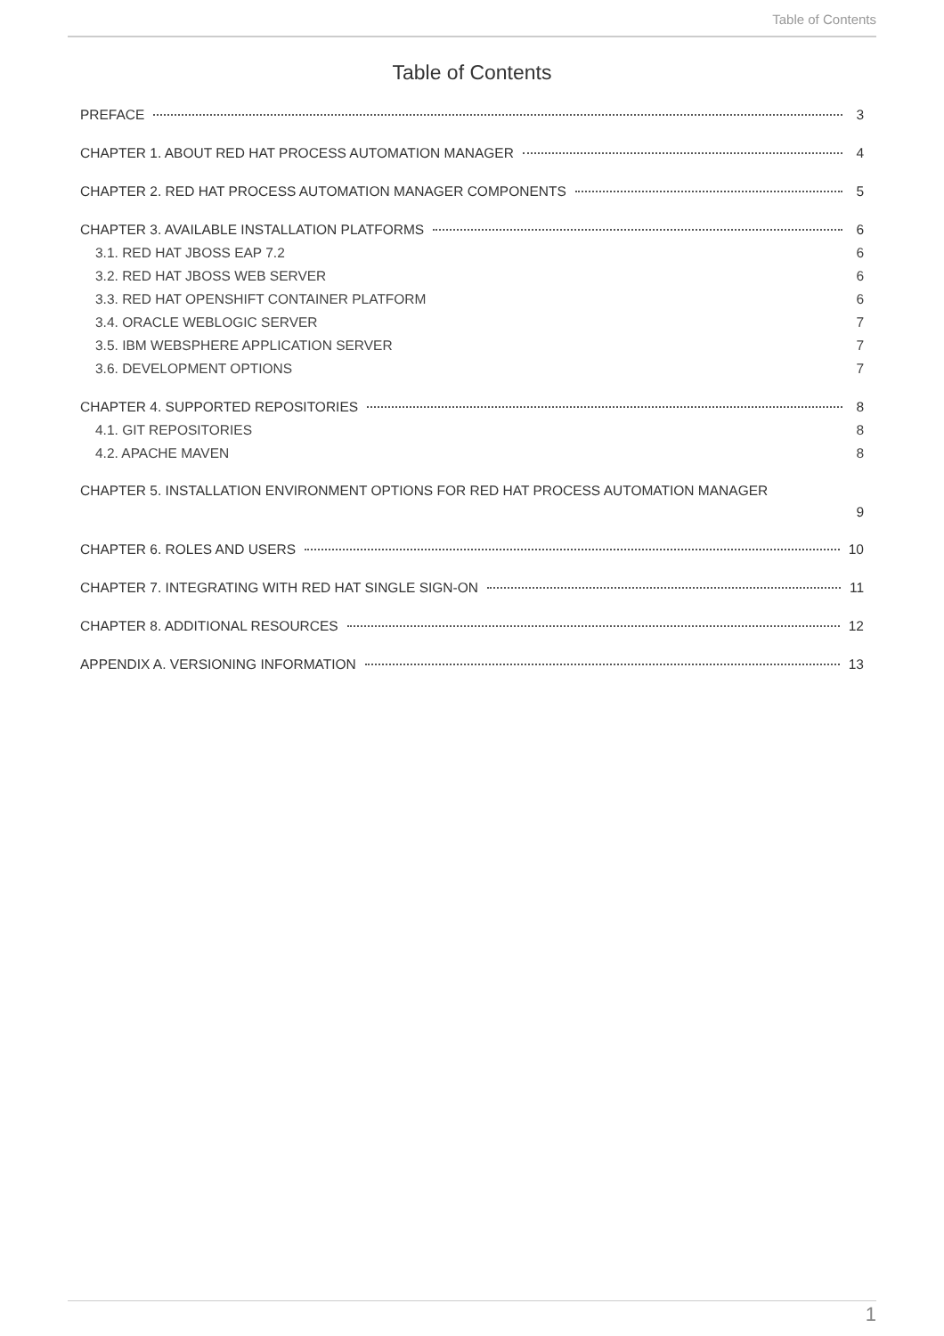Table of Contents
Table of Contents
PREFACE 3
CHAPTER 1. ABOUT RED HAT PROCESS AUTOMATION MANAGER 4
CHAPTER 2. RED HAT PROCESS AUTOMATION MANAGER COMPONENTS 5
CHAPTER 3. AVAILABLE INSTALLATION PLATFORMS 6
3.1. RED HAT JBOSS EAP 7.2 6
3.2. RED HAT JBOSS WEB SERVER 6
3.3. RED HAT OPENSHIFT CONTAINER PLATFORM 6
3.4. ORACLE WEBLOGIC SERVER 7
3.5. IBM WEBSPHERE APPLICATION SERVER 7
3.6. DEVELOPMENT OPTIONS 7
CHAPTER 4. SUPPORTED REPOSITORIES 8
4.1. GIT REPOSITORIES 8
4.2. APACHE MAVEN 8
CHAPTER 5. INSTALLATION ENVIRONMENT OPTIONS FOR RED HAT PROCESS AUTOMATION MANAGER
9
CHAPTER 6. ROLES AND USERS 10
CHAPTER 7. INTEGRATING WITH RED HAT SINGLE SIGN-ON 11
CHAPTER 8. ADDITIONAL RESOURCES 12
APPENDIX A. VERSIONING INFORMATION 13
1